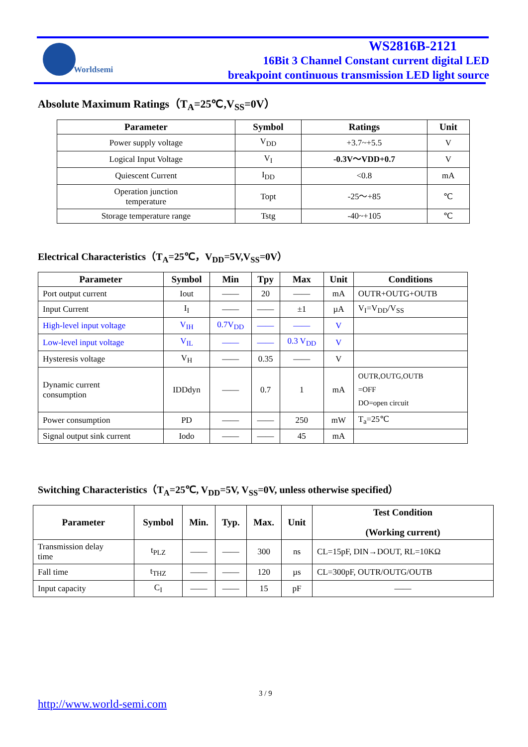Worldsemi
WS2816B-2121
16Bit 3 Channel Constant current digital LED
breakpoint continuous transmission LED light source
Absolute Maximum Ratings（T<sub>A</sub>=25℃,V<sub>SS</sub>=0V）
| Parameter | Symbol | Ratings | Unit |
| --- | --- | --- | --- |
| Power supply voltage | V<sub>DD</sub> | +3.7~+5.5 | V |
| Logical Input Voltage | V<sub>I</sub> | -0.3V～VDD+0.7 | V |
| Quiescent Current | I<sub>DD</sub> | <0.8 | mA |
| Operation junction temperature | Topt | -25～+85 | ℃ |
| Storage temperature range | Tstg | -40~+105 | ℃ |
Electrical Characteristics（T<sub>A</sub>=25℃，V<sub>DD</sub>=5V,V<sub>SS</sub>=0V）
| Parameter | Symbol | Min | Tpy | Max | Unit | Conditions |
| --- | --- | --- | --- | --- | --- | --- |
| Port output current | Iout | —— | 20 | —— | mA | OUTR+OUTG+OUTB |
| Input Current | I<sub>I</sub> | —— | —— | ±1 | µA | V<sub>I</sub>=V<sub>DD</sub>/V<sub>SS</sub> |
| High-level input voltage | V<sub>IH</sub> | 0.7V<sub>DD</sub> | —— | —— | V | |
| Low-level input voltage | V<sub>IL</sub> | —— | —— | 0.3 V<sub>DD</sub> | V | |
| Hysteresis voltage | V<sub>H</sub> | —— | 0.35 | —— | V | |
| Dynamic current consumption | IDDdyn | —— | 0.7 | 1 | mA | OUTR,OUTG,OUTB =OFF DO=open circuit |
| Power consumption | PD | —— | —— | 250 | mW | T<sub>a</sub>=25℃ |
| Signal output sink current | Iodo | —— | —— | 45 | mA | |
Switching Characteristics（T<sub>A</sub>=25℃, V<sub>DD</sub>=5V, V<sub>SS</sub>=0V, unless otherwise specified）
| Parameter | Symbol | Min. | Typ. | Max. | Unit | Test Condition (Working current) |
| --- | --- | --- | --- | --- | --- | --- |
| Transmission delay time | t<sub>PLZ</sub> | —— | —— | 300 | ns | CL=15pF, DIN→DOUT, RL=10KΩ |
| Fall time | t<sub>THZ</sub> | —— | —— | 120 | µs | CL=300pF, OUTR/OUTG/OUTB |
| Input capacity | C<sub>I</sub> | —— | —— | 15 | pF | —— |
3 / 9
http://www.world-semi.com